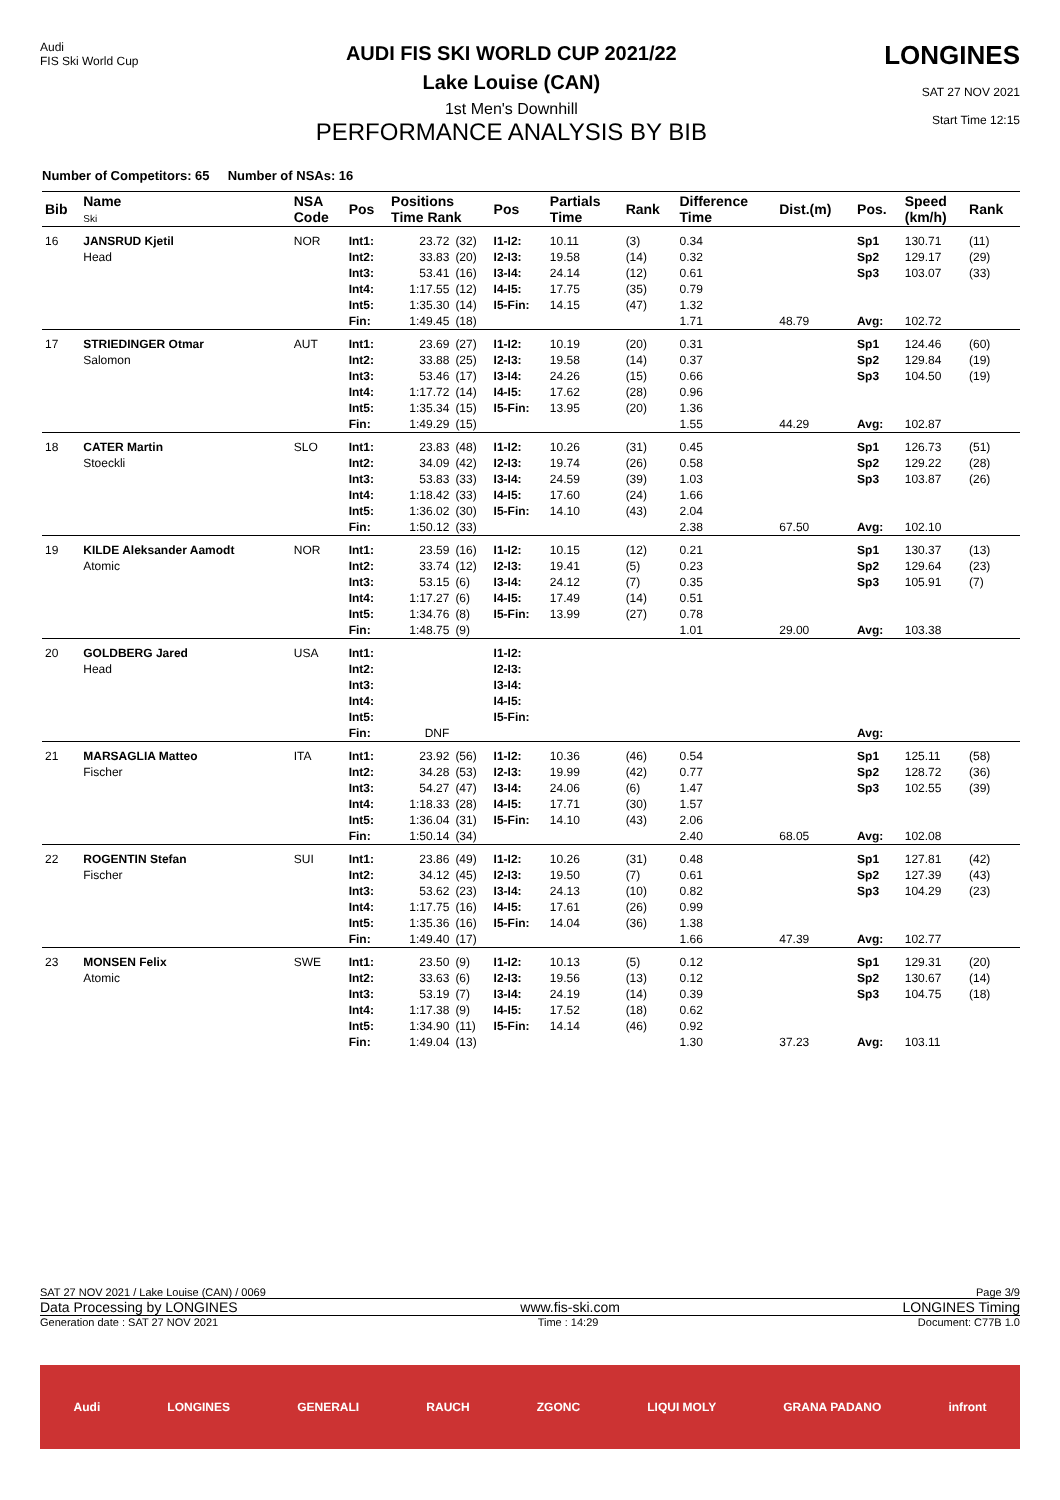Audi
FIS Ski World Cup
AUDI FIS SKI WORLD CUP 2021/22
Lake Louise (CAN)
1st Men's Downhill
PERFORMANCE ANALYSIS BY BIB
LONGINES
SAT 27 NOV 2021
Start Time 12:15
Number of Competitors: 65 Number of NSAs: 16
| Bib | Name Ski | NSA Code | Pos | Positions Time Rank | | Pos | Partials Time | Rank | Difference Time | Dist.(m) | Pos. | Speed (km/h) | Rank |
| --- | --- | --- | --- | --- | --- | --- | --- | --- | --- | --- | --- | --- | --- |
| 16 | JANSRUD Kjetil Head | NOR | Int1: Int2: Int3: Int4: Int5: Fin: | 23.72 33.83 53.41 1:17.55 1:35.30 1:49.45 | (32) (20) (16) (12) (14) (18) | I1-I2: I2-I3: I3-I4: I4-I5: I5-Fin: | 10.11 19.58 24.14 17.75 14.15 | (3) (14) (12) (35) (47) | 0.34 0.32 0.61 0.79 1.32 1.71 | 48.79 | Sp1 Sp2 Sp3 Avg: | 130.71 129.17 103.07 102.72 | (11) (29) (33) |
| 17 | STRIEDINGER Otmar Salomon | AUT | Int1: Int2: Int3: Int4: Int5: Fin: | 23.69 33.88 53.46 1:17.72 1:35.34 1:49.29 | (27) (25) (17) (14) (15) (15) | I1-I2: I2-I3: I3-I4: I4-I5: I5-Fin: | 10.19 19.58 24.26 17.62 13.95 | (20) (14) (15) (28) (20) | 0.31 0.37 0.66 0.96 1.36 1.55 | 44.29 | Sp1 Sp2 Sp3 Avg: | 124.46 129.84 104.50 102.87 | (60) (19) (19) |
| 18 | CATER Martin Stoeckli | SLO | Int1: Int2: Int3: Int4: Int5: Fin: | 23.83 34.09 53.83 1:18.42 1:36.02 1:50.12 | (48) (42) (33) (33) (30) (33) | I1-I2: I2-I3: I3-I4: I4-I5: I5-Fin: | 10.26 19.74 24.59 17.60 14.10 | (31) (26) (39) (24) (43) | 0.45 0.58 1.03 1.66 2.04 2.38 | 67.50 | Sp1 Sp2 Sp3 Avg: | 126.73 129.22 103.87 102.10 | (51) (28) (26) |
| 19 | KILDE Aleksander Aamodt Atomic | NOR | Int1: Int2: Int3: Int4: Int5: Fin: | 23.59 33.74 53.15 1:17.27 1:34.76 1:48.75 | (16) (12) (6) (6) (8) (9) | I1-I2: I2-I3: I3-I4: I4-I5: I5-Fin: | 10.15 19.41 24.12 17.49 13.99 | (12) (5) (7) (14) (27) | 0.21 0.23 0.35 0.51 0.78 1.01 | 29.00 | Sp1 Sp2 Sp3 Avg: | 130.37 129.64 105.91 103.38 | (13) (23) (7) |
| 20 | GOLDBERG Jared Head | USA | Int1: Int2: Int3: Int4: Int5: Fin: | DNF | | I1-I2: I2-I3: I3-I4: I4-I5: I5-Fin: | | | | | Avg: | | |
| 21 | MARSAGLIA Matteo Fischer | ITA | Int1: Int2: Int3: Int4: Int5: Fin: | 23.92 34.28 54.27 1:18.33 1:36.04 1:50.14 | (56) (53) (47) (28) (31) (34) | I1-I2: I2-I3: I3-I4: I4-I5: I5-Fin: | 10.36 19.99 24.06 17.71 14.10 | (46) (42) (6) (30) (43) | 0.54 0.77 1.47 1.57 2.06 2.40 | 68.05 | Sp1 Sp2 Sp3 Avg: | 125.11 128.72 102.55 102.08 | (58) (36) (39) |
| 22 | ROGENTIN Stefan Fischer | SUI | Int1: Int2: Int3: Int4: Int5: Fin: | 23.86 34.12 53.62 1:17.75 1:35.36 1:49.40 | (49) (45) (23) (16) (16) (17) | I1-I2: I2-I3: I3-I4: I4-I5: I5-Fin: | 10.26 19.50 24.13 17.61 14.04 | (31) (7) (10) (26) (36) | 0.48 0.61 0.82 0.99 1.38 1.66 | 47.39 | Sp1 Sp2 Sp3 Avg: | 127.81 127.39 104.29 102.77 | (42) (43) (23) |
| 23 | MONSEN Felix Atomic | SWE | Int1: Int2: Int3: Int4: Int5: Fin: | 23.50 33.63 53.19 1:17.38 1:34.90 1:49.04 | (9) (6) (7) (9) (11) (13) | I1-I2: I2-I3: I3-I4: I4-I5: I5-Fin: | 10.13 19.56 24.19 17.52 14.14 | (5) (13) (14) (18) (46) | 0.12 0.12 0.39 0.62 0.92 1.30 | 37.23 | Sp1 Sp2 Sp3 Avg: | 129.31 130.67 104.75 103.11 | (20) (14) (18) |
SAT 27 NOV 2021 / Lake Louise (CAN) / 0069 Page 3/9
Data Processing by LONGINES www.fis-ski.com LONGINES Timing
Generation date : SAT 27 NOV 2021 Time : 14:29 Document: C77B 1.0
Audi LONGINES GENERALI RAUCH ZGONC LIQUI MOLY GRANA PADANO infront